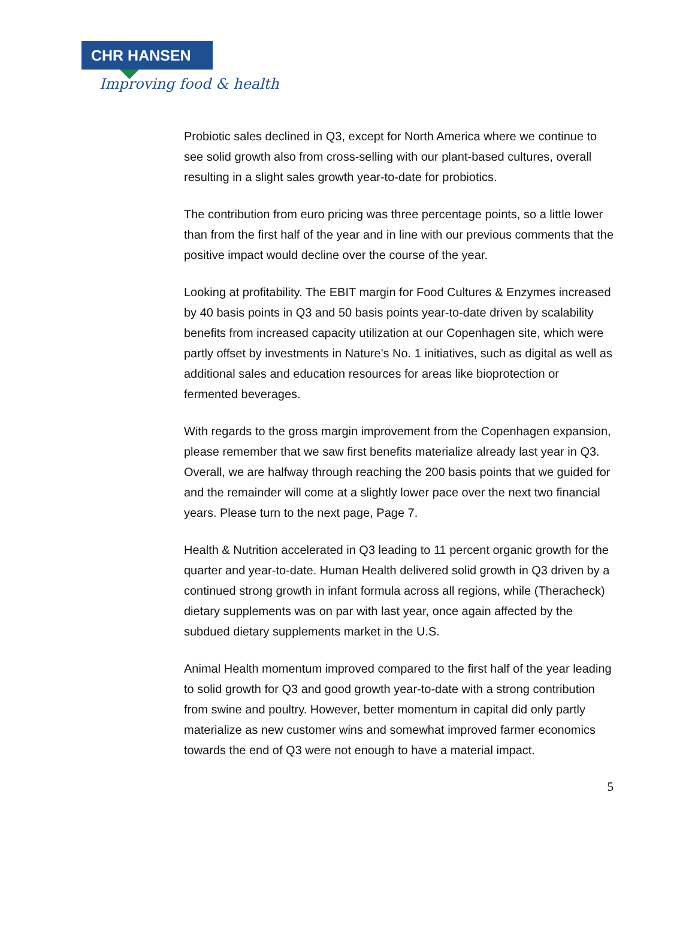CHR HANSEN
Improving food & health
Probiotic sales declined in Q3, except for North America where we continue to see solid growth also from cross-selling with our plant-based cultures, overall resulting in a slight sales growth year-to-date for probiotics.
The contribution from euro pricing was three percentage points, so a little lower than from the first half of the year and in line with our previous comments that the positive impact would decline over the course of the year.
Looking at profitability. The EBIT margin for Food Cultures & Enzymes increased by 40 basis points in Q3 and 50 basis points year-to-date driven by scalability benefits from increased capacity utilization at our Copenhagen site, which were partly offset by investments in Nature's No. 1 initiatives, such as digital as well as additional sales and education resources for areas like bioprotection or fermented beverages.
With regards to the gross margin improvement from the Copenhagen expansion, please remember that we saw first benefits materialize already last year in Q3. Overall, we are halfway through reaching the 200 basis points that we guided for and the remainder will come at a slightly lower pace over the next two financial years. Please turn to the next page, Page 7.
Health & Nutrition accelerated in Q3 leading to 11 percent organic growth for the quarter and year-to-date. Human Health delivered solid growth in Q3 driven by a continued strong growth in infant formula across all regions, while (Theracheck) dietary supplements was on par with last year, once again affected by the subdued dietary supplements market in the U.S.
Animal Health momentum improved compared to the first half of the year leading to solid growth for Q3 and good growth year-to-date with a strong contribution from swine and poultry. However, better momentum in capital did only partly materialize as new customer wins and somewhat improved farmer economics towards the end of Q3 were not enough to have a material impact.
5